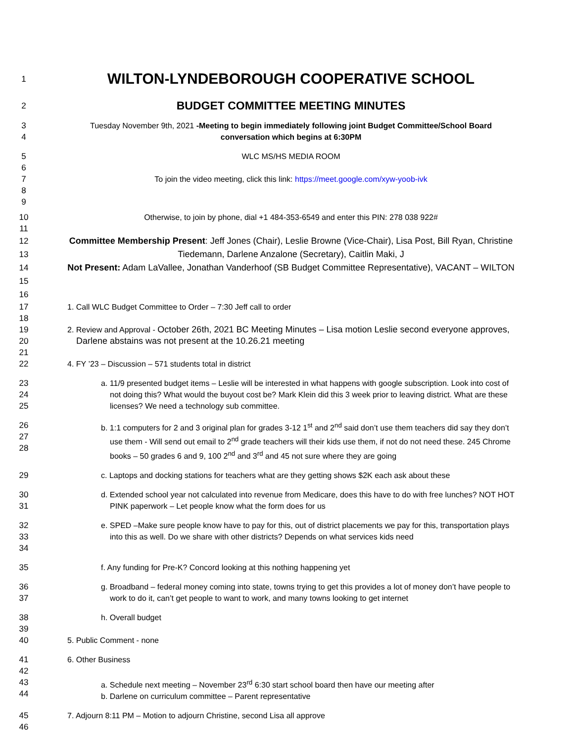1
WILTON-LYNDEBOROUGH COOPERATIVE SCHOOL
2
BUDGET COMMITTEE MEETING MINUTES
3
4
Tuesday November 9th, 2021 -Meeting to begin immediately following joint Budget Committee/School Board conversation which begins at 6:30PM
5
6
7
8
9
WLC MS/HS MEDIA ROOM
To join the video meeting, click this link: https://meet.google.com/xyw-yoob-ivk
10
11
Otherwise, to join by phone, dial +1 484-353-6549 and enter this PIN: 278 038 922#
12
13
14
15
16
Committee Membership Present: Jeff Jones (Chair), Leslie Browne (Vice-Chair), Lisa Post, Bill Ryan, Christine Tiedemann, Darlene Anzalone (Secretary), Caitlin Maki, J
Not Present: Adam LaVallee, Jonathan Vanderhoof (SB Budget Committee Representative), VACANT – WILTON
17
18
1. Call WLC Budget Committee to Order – 7:30 Jeff call to order
19
20
21
2. Review and Approval - October 26th, 2021 BC Meeting Minutes – Lisa motion Leslie second everyone approves, Darlene abstains was not present at the 10.26.21 meeting
22 4. FY ’23 – Discussion – 571 students total in district
23
24
25
a. 11/9 presented budget items – Leslie will be interested in what happens with google subscription. Look into cost of not doing this? What would the buyout cost be? Mark Klein did this 3 week prior to leaving district. What are these licenses? We need a technology sub committee.
26
27
28
b. 1:1 computers for 2 and 3 original plan for grades 3-12 1<sup>st</sup> and 2<sup>nd</sup> said don’t use them teachers did say they don’t use them - Will send out email to 2<sup>nd</sup> grade teachers will their kids use them, if not do not need these. 245 Chrome books – 50 grades 6 and 9, 100 2<sup>nd</sup> and 3<sup>rd</sup> and 45 not sure where they are going
29 c. Laptops and docking stations for teachers what are they getting shows $2K each ask about these
30
31
d. Extended school year not calculated into revenue from Medicare, does this have to do with free lunches? NOT HOT PINK paperwork – Let people know what the form does for us
32
33
34
e. SPED –Make sure people know have to pay for this, out of district placements we pay for this, transportation plays into this as well. Do we share with other districts? Depends on what services kids need
35 f. Any funding for Pre-K? Concord looking at this nothing happening yet
36
37
g. Broadband – federal money coming into state, towns trying to get this provides a lot of money don’t have people to work to do it, can’t get people to want to work, and many towns looking to get internet
38
39
h. Overall budget
40 5. Public Comment - none
41
42
6. Other Business
43
44
a. Schedule next meeting – November 23<sup>rd</sup> 6:30 start school board then have our meeting after
b. Darlene on curriculum committee – Parent representative
45
46
7. Adjourn 8:11 PM – Motion to adjourn Christine, second Lisa all approve